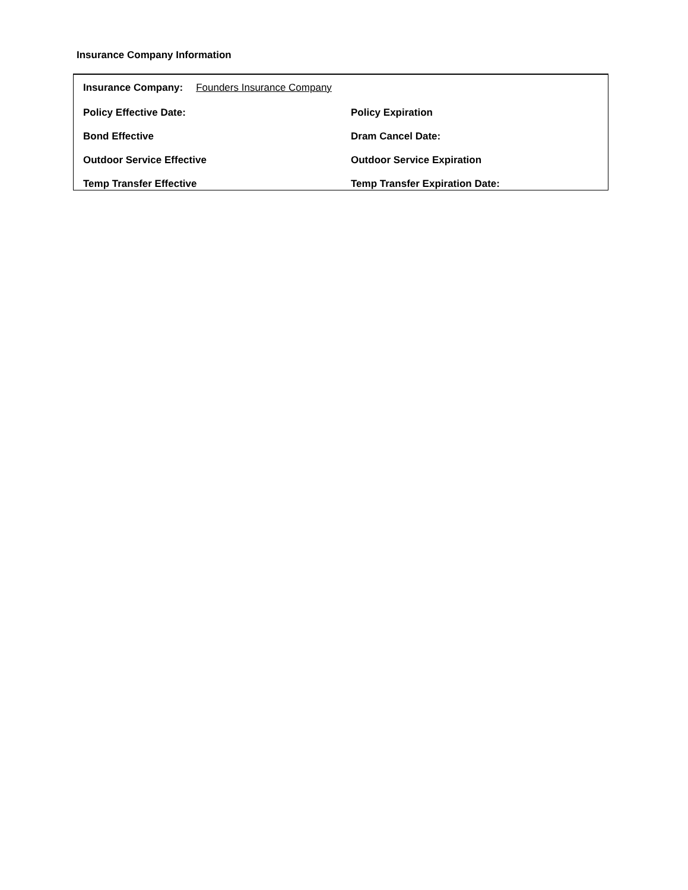Insurance Company Information
Insurance Company: Founders Insurance Company
Policy Effective Date: Policy Expiration
Bond Effective Dram Cancel Date:
Outdoor Service Effective Outdoor Service Expiration
Temp Transfer Effective Temp Transfer Expiration Date: